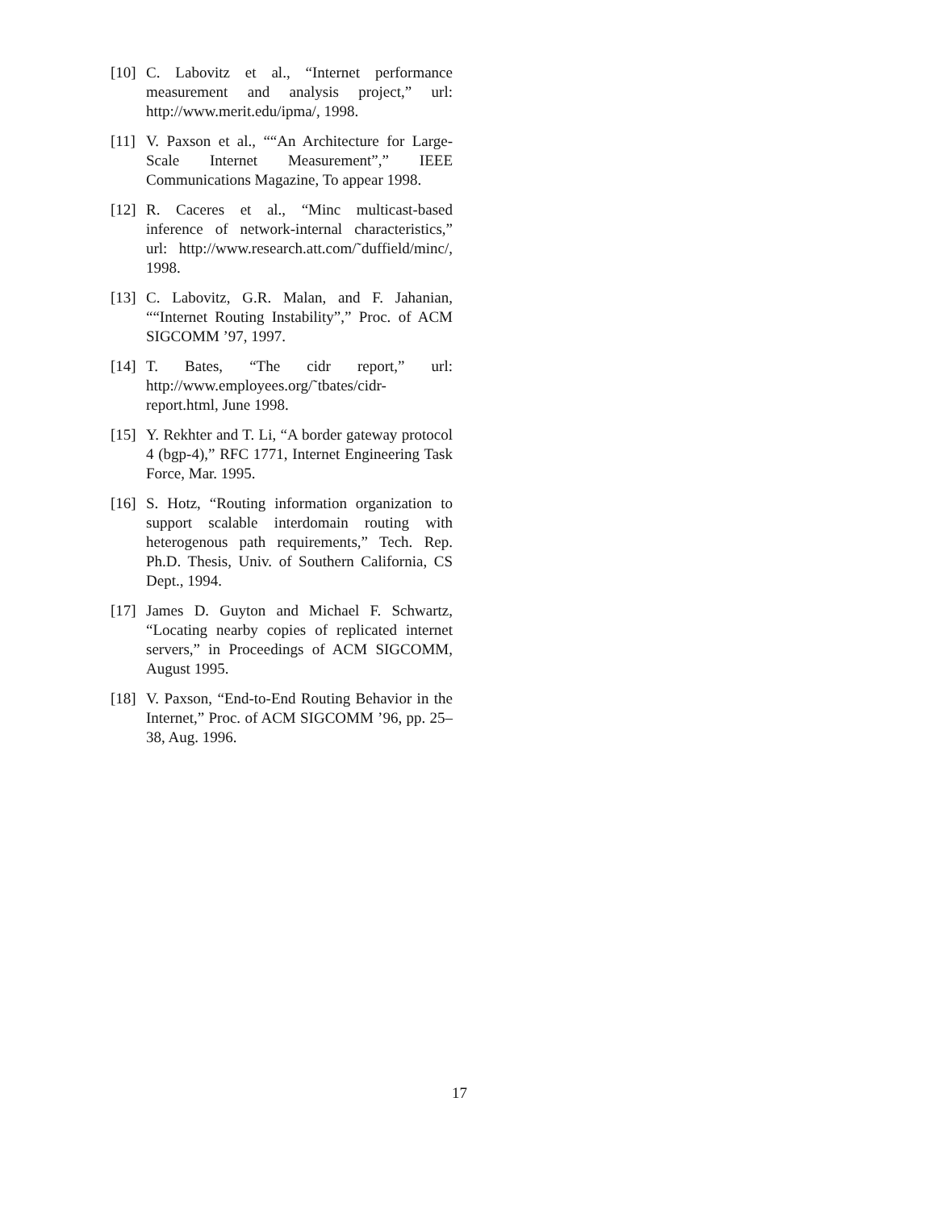[10] C. Labovitz et al., “Internet performance measurement and analysis project,” url: http://www.merit.edu/ipma/, 1998.
[11] V. Paxson et al., ““An Architecture for Large-Scale Internet Measurement”,” IEEE Communications Magazine, To appear 1998.
[12] R. Caceres et al., “Minc multicast-based inference of network-internal characteristics,” url: http://www.research.att.com/˜duffield/minc/, 1998.
[13] C. Labovitz, G.R. Malan, and F. Jahanian, ““Internet Routing Instability”,” Proc. of ACM SIGCOMM ’97, 1997.
[14] T. Bates, “The cidr report,” url: http://www.employees.org/˜tbates/cidr-report.html, June 1998.
[15] Y. Rekhter and T. Li, “A border gateway protocol 4 (bgp-4),” RFC 1771, Internet Engineering Task Force, Mar. 1995.
[16] S. Hotz, “Routing information organization to support scalable interdomain routing with heterogenous path requirements,” Tech. Rep. Ph.D. Thesis, Univ. of Southern California, CS Dept., 1994.
[17] James D. Guyton and Michael F. Schwartz, “Locating nearby copies of replicated internet servers,” in Proceedings of ACM SIGCOMM, August 1995.
[18] V. Paxson, “End-to-End Routing Behavior in the Internet,” Proc. of ACM SIGCOMM ’96, pp. 25–38, Aug. 1996.
17